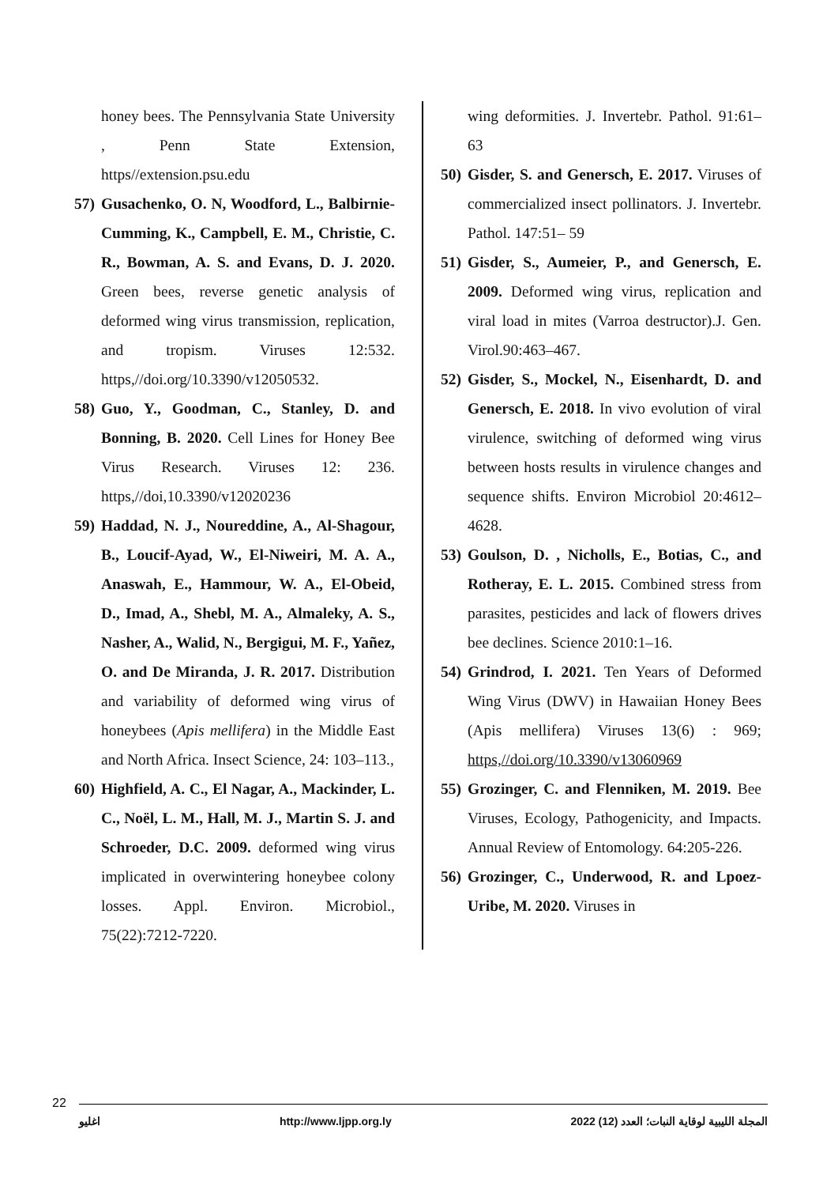honey bees. The Pennsylvania State University , Penn State Extension, https//extension.psu.edu
57)
Gusachenko, O. N, Woodford, L., Balbirnie-Cumming, K., Campbell, E. M., Christie, C. R., Bowman, A. S. and Evans, D. J. 2020. Green bees, reverse genetic analysis of deformed wing virus transmission, replication, and tropism. Viruses 12:532. https,//doi.org/10.3390/v12050532.
58)
Guo, Y., Goodman, C., Stanley, D. and Bonning, B. 2020. Cell Lines for Honey Bee Virus Research. Viruses 12: 236. https,//doi,10.3390/v12020236
59)
Haddad, N. J., Noureddine, A., Al-Shagour, B., Loucif-Ayad, W., El-Niweiri, M. A. A., Anaswah, E., Hammour, W. A., El-Obeid, D., Imad, A., Shebl, M. A., Almaleky, A. S., Nasher, A., Walid, N., Bergigui, M. F., Yañez, O. and De Miranda, J. R. 2017. Distribution and variability of deformed wing virus of honeybees (Apis mellifera) in the Middle East and North Africa. Insect Science, 24: 103–113.,
60)
Highfield, A. C., El Nagar, A., Mackinder, L. C., Noël, L. M., Hall, M. J., Martin S. J. and Schroeder, D.C. 2009. deformed wing virus implicated in overwintering honeybee colony losses. Appl. Environ. Microbiol., 75(22):7212-7220.
wing deformities. J. Invertebr. Pathol. 91:61–63
50)
Gisder, S. and Genersch, E. 2017. Viruses of commercialized insect pollinators. J. Invertebr. Pathol. 147:51– 59
51)
Gisder, S., Aumeier, P., and Genersch, E. 2009. Deformed wing virus, replication and viral load in mites (Varroa destructor).J. Gen. Virol.90:463–467.
52)
Gisder, S., Mockel, N., Eisenhardt, D. and Genersch, E. 2018. In vivo evolution of viral virulence, switching of deformed wing virus between hosts results in virulence changes and sequence shifts. Environ Microbiol 20:4612–4628.
53)
Goulson, D. , Nicholls, E., Botias, C., and Rotheray, E. L. 2015. Combined stress from parasites, pesticides and lack of flowers drives bee declines. Science 2010:1–16.
54)
Grindrod, I. 2021. Ten Years of Deformed Wing Virus (DWV) in Hawaiian Honey Bees (Apis mellifera) Viruses 13(6) : 969; https,//doi.org/10.3390/v13060969
55)
Grozinger, C. and Flenniken, M. 2019. Bee Viruses, Ecology, Pathogenicity, and Impacts. Annual Review of Entomology. 64:205-226.
56)
Grozinger, C., Underwood, R. and Lpoez-Uribe, M. 2020. Viruses in
22
اغليو http://www.ljpp.org.ly المجلة الليبية لوقاية النبات؛ العدد (12) 2022